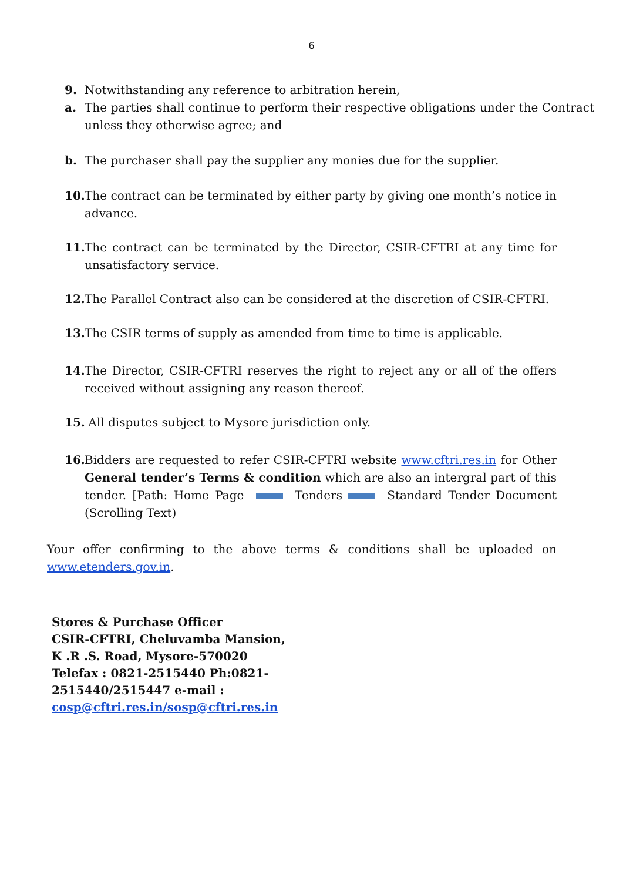6
9. Notwithstanding any reference to arbitration herein,
a. The parties shall continue to perform their respective obligations under the Contract unless they otherwise agree; and
b. The purchaser shall pay the supplier any monies due for the supplier.
10. The contract can be terminated by either party by giving one month’s notice in advance.
11. The contract can be terminated by the Director, CSIR-CFTRI at any time for unsatisfactory service.
12. The Parallel Contract also can be considered at the discretion of CSIR-CFTRI.
13. The CSIR terms of supply as amended from time to time is applicable.
14. The Director, CSIR-CFTRI reserves the right to reject any or all of the offers received without assigning any reason thereof.
15. All disputes subject to Mysore jurisdiction only.
16. Bidders are requested to refer CSIR-CFTRI website www.cftri.res.in for Other General tender’s Terms & condition which are also an intergral part of this tender. [Path: Home Page Tenders Standard Tender Document (Scrolling Text)
Your offer confirming to the above terms & conditions shall be uploaded on www.etenders.gov.in.
Stores & Purchase Officer
CSIR-CFTRI, Cheluvamba Mansion,
K .R .S. Road, Mysore-570020
Telefax : 0821-2515440 Ph:0821-
2515440/2515447 e-mail :
cosp@cftri.res.in/sosp@cftri.res.in